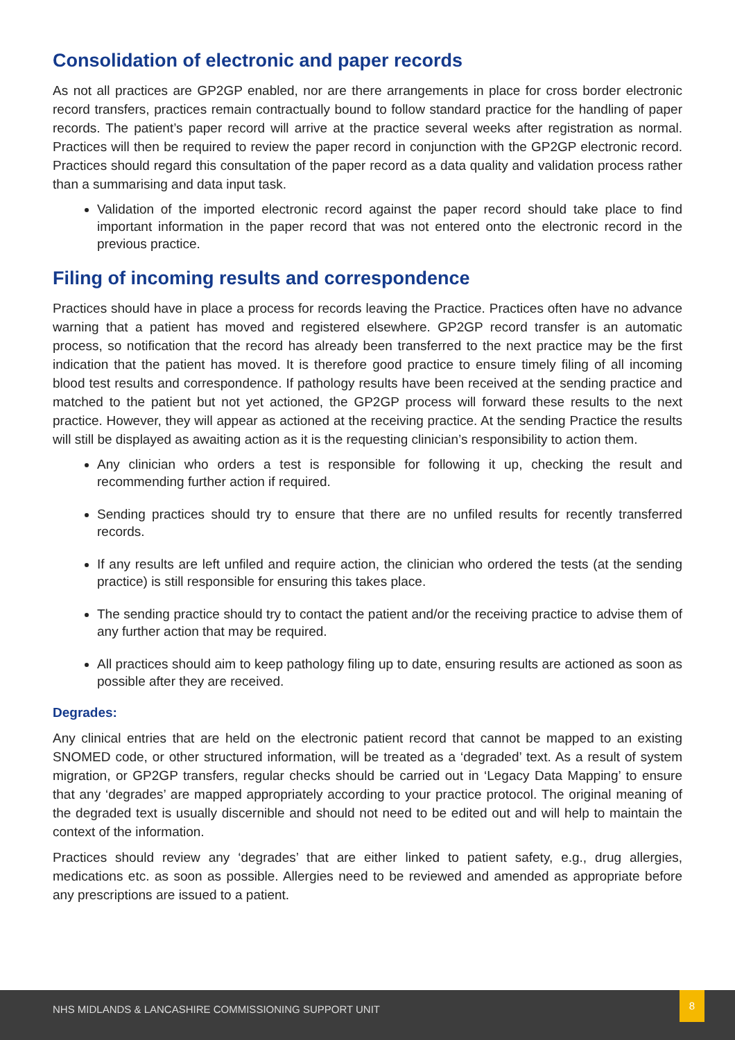Consolidation of electronic and paper records
As not all practices are GP2GP enabled, nor are there arrangements in place for cross border electronic record transfers, practices remain contractually bound to follow standard practice for the handling of paper records. The patient’s paper record will arrive at the practice several weeks after registration as normal. Practices will then be required to review the paper record in conjunction with the GP2GP electronic record. Practices should regard this consultation of the paper record as a data quality and validation process rather than a summarising and data input task.
Validation of the imported electronic record against the paper record should take place to find important information in the paper record that was not entered onto the electronic record in the previous practice.
Filing of incoming results and correspondence
Practices should have in place a process for records leaving the Practice. Practices often have no advance warning that a patient has moved and registered elsewhere. GP2GP record transfer is an automatic process, so notification that the record has already been transferred to the next practice may be the first indication that the patient has moved. It is therefore good practice to ensure timely filing of all incoming blood test results and correspondence. If pathology results have been received at the sending practice and matched to the patient but not yet actioned, the GP2GP process will forward these results to the next practice. However, they will appear as actioned at the receiving practice. At the sending Practice the results will still be displayed as awaiting action as it is the requesting clinician’s responsibility to action them.
Any clinician who orders a test is responsible for following it up, checking the result and recommending further action if required.
Sending practices should try to ensure that there are no unfiled results for recently transferred records.
If any results are left unfiled and require action, the clinician who ordered the tests (at the sending practice) is still responsible for ensuring this takes place.
The sending practice should try to contact the patient and/or the receiving practice to advise them of any further action that may be required.
All practices should aim to keep pathology filing up to date, ensuring results are actioned as soon as possible after they are received.
Degrades:
Any clinical entries that are held on the electronic patient record that cannot be mapped to an existing SNOMED code, or other structured information, will be treated as a ‘degraded’ text. As a result of system migration, or GP2GP transfers, regular checks should be carried out in ‘Legacy Data Mapping’ to ensure that any ‘degrades’ are mapped appropriately according to your practice protocol. The original meaning of the degraded text is usually discernible and should not need to be edited out and will help to maintain the context of the information.
Practices should review any ‘degrades’ that are either linked to patient safety, e.g., drug allergies, medications etc. as soon as possible. Allergies need to be reviewed and amended as appropriate before any prescriptions are issued to a patient.
NHS MIDLANDS & LANCASHIRE COMMISSIONING SUPPORT UNIT
8